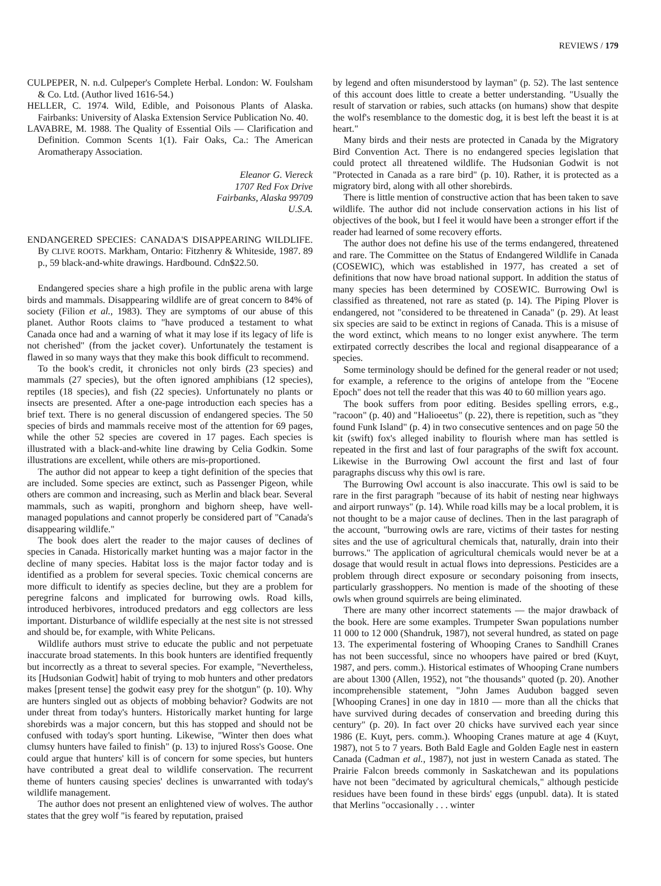REVIEWS / 179
CULPEPER, N. n.d. Culpeper's Complete Herbal. London: W. Foulsham & Co. Ltd. (Author lived 1616-54.)
HELLER, C. 1974. Wild, Edible, and Poisonous Plants of Alaska. Fairbanks: University of Alaska Extension Service Publication No. 40.
LAVABRE, M. 1988. The Quality of Essential Oils — Clarification and Definition. Common Scents 1(1). Fair Oaks, Ca.: The American Aromatherapy Association.
Eleanor G. Viereck
1707 Red Fox Drive
Fairbanks, Alaska 99709
U.S.A.
ENDANGERED SPECIES: CANADA'S DISAPPEARING WILDLIFE. By CLIVE ROOTS. Markham, Ontario: Fitzhenry & Whiteside, 1987. 89 p., 59 black-and-white drawings. Hardbound. Cdn$22.50.
Endangered species share a high profile in the public arena with large birds and mammals. Disappearing wildlife are of great concern to 84% of society (Filion et al., 1983). They are symptoms of our abuse of this planet. Author Roots claims to "have produced a testament to what Canada once had and a warning of what it may lose if its legacy of life is not cherished" (from the jacket cover). Unfortunately the testament is flawed in so many ways that they make this book difficult to recommend.
To the book's credit, it chronicles not only birds (23 species) and mammals (27 species), but the often ignored amphibians (12 species), reptiles (18 species), and fish (22 species). Unfortunately no plants or insects are presented. After a one-page introduction each species has a brief text. There is no general discussion of endangered species. The 50 species of birds and mammals receive most of the attention for 69 pages, while the other 52 species are covered in 17 pages. Each species is illustrated with a black-and-white line drawing by Celia Godkin. Some illustrations are excellent, while others are mis-proportioned.
The author did not appear to keep a tight definition of the species that are included. Some species are extinct, such as Passenger Pigeon, while others are common and increasing, such as Merlin and black bear. Several mammals, such as wapiti, pronghorn and bighorn sheep, have well-managed populations and cannot properly be considered part of "Canada's disappearing wildlife."
The book does alert the reader to the major causes of declines of species in Canada. Historically market hunting was a major factor in the decline of many species. Habitat loss is the major factor today and is identified as a problem for several species. Toxic chemical concerns are more difficult to identify as species decline, but they are a problem for peregrine falcons and implicated for burrowing owls. Road kills, introduced herbivores, introduced predators and egg collectors are less important. Disturbance of wildlife especially at the nest site is not stressed and should be, for example, with White Pelicans.
Wildlife authors must strive to educate the public and not perpetuate inaccurate broad statements. In this book hunters are identified frequently but incorrectly as a threat to several species. For example, "Nevertheless, its [Hudsonian Godwit] habit of trying to mob hunters and other predators makes [present tense] the godwit easy prey for the shotgun" (p. 10). Why are hunters singled out as objects of mobbing behavior? Godwits are not under threat from today's hunters. Historically market hunting for large shorebirds was a major concern, but this has stopped and should not be confused with today's sport hunting. Likewise, "Winter then does what clumsy hunters have failed to finish" (p. 13) to injured Ross's Goose. One could argue that hunters' kill is of concern for some species, but hunters have contributed a great deal to wildlife conservation. The recurrent theme of hunters causing species' declines is unwarranted with today's wildlife management.
The author does not present an enlightened view of wolves. The author states that the grey wolf "is feared by reputation, praised
by legend and often misunderstood by layman" (p. 52). The last sentence of this account does little to create a better understanding. "Usually the result of starvation or rabies, such attacks (on humans) show that despite the wolf's resemblance to the domestic dog, it is best left the beast it is at heart."
Many birds and their nests are protected in Canada by the Migratory Bird Convention Act. There is no endangered species legislation that could protect all threatened wildlife. The Hudsonian Godwit is not "Protected in Canada as a rare bird" (p. 10). Rather, it is protected as a migratory bird, along with all other shorebirds.
There is little mention of constructive action that has been taken to save wildlife. The author did not include conservation actions in his list of objectives of the book, but I feel it would have been a stronger effort if the reader had learned of some recovery efforts.
The author does not define his use of the terms endangered, threatened and rare. The Committee on the Status of Endangered Wildlife in Canada (COSEWIC), which was established in 1977, has created a set of definitions that now have broad national support. In addition the status of many species has been determined by COSEWIC. Burrowing Owl is classified as threatened, not rare as stated (p. 14). The Piping Plover is endangered, not "considered to be threatened in Canada" (p. 29). At least six species are said to be extinct in regions of Canada. This is a misuse of the word extinct, which means to no longer exist anywhere. The term extirpated correctly describes the local and regional disappearance of a species.
Some terminology should be defined for the general reader or not used; for example, a reference to the origins of antelope from the "Eocene Epoch" does not tell the reader that this was 40 to 60 million years ago.
The book suffers from poor editing. Besides spelling errors, e.g., "racoon" (p. 40) and "Halioeetus" (p. 22), there is repetition, such as "they found Funk Island" (p. 4) in two consecutive sentences and on page 50 the kit (swift) fox's alleged inability to flourish where man has settled is repeated in the first and last of four paragraphs of the swift fox account. Likewise in the Burrowing Owl account the first and last of four paragraphs discuss why this owl is rare.
The Burrowing Owl account is also inaccurate. This owl is said to be rare in the first paragraph "because of its habit of nesting near highways and airport runways" (p. 14). While road kills may be a local problem, it is not thought to be a major cause of declines. Then in the last paragraph of the account, "burrowing owls are rare, victims of their tastes for nesting sites and the use of agricultural chemicals that, naturally, drain into their burrows." The application of agricultural chemicals would never be at a dosage that would result in actual flows into depressions. Pesticides are a problem through direct exposure or secondary poisoning from insects, particularly grasshoppers. No mention is made of the shooting of these owls when ground squirrels are being eliminated.
There are many other incorrect statements — the major drawback of the book. Here are some examples. Trumpeter Swan populations number 11 000 to 12 000 (Shandruk, 1987), not several hundred, as stated on page 13. The experimental fostering of Whooping Cranes to Sandhill Cranes has not been successful, since no whoopers have paired or bred (Kuyt, 1987, and pers. comm.). Historical estimates of Whooping Crane numbers are about 1300 (Allen, 1952), not "the thousands" quoted (p. 20). Another incomprehensible statement, "John James Audubon bagged seven [Whooping Cranes] in one day in 1810 — more than all the chicks that have survived during decades of conservation and breeding during this century" (p. 20). In fact over 20 chicks have survived each year since 1986 (E. Kuyt, pers. comm.). Whooping Cranes mature at age 4 (Kuyt, 1987), not 5 to 7 years. Both Bald Eagle and Golden Eagle nest in eastern Canada (Cadman et al., 1987), not just in western Canada as stated. The Prairie Falcon breeds commonly in Saskatchewan and its populations have not been "decimated by agricultural chemicals," although pesticide residues have been found in these birds' eggs (unpubl. data). It is stated that Merlins "occasionally . . . winter